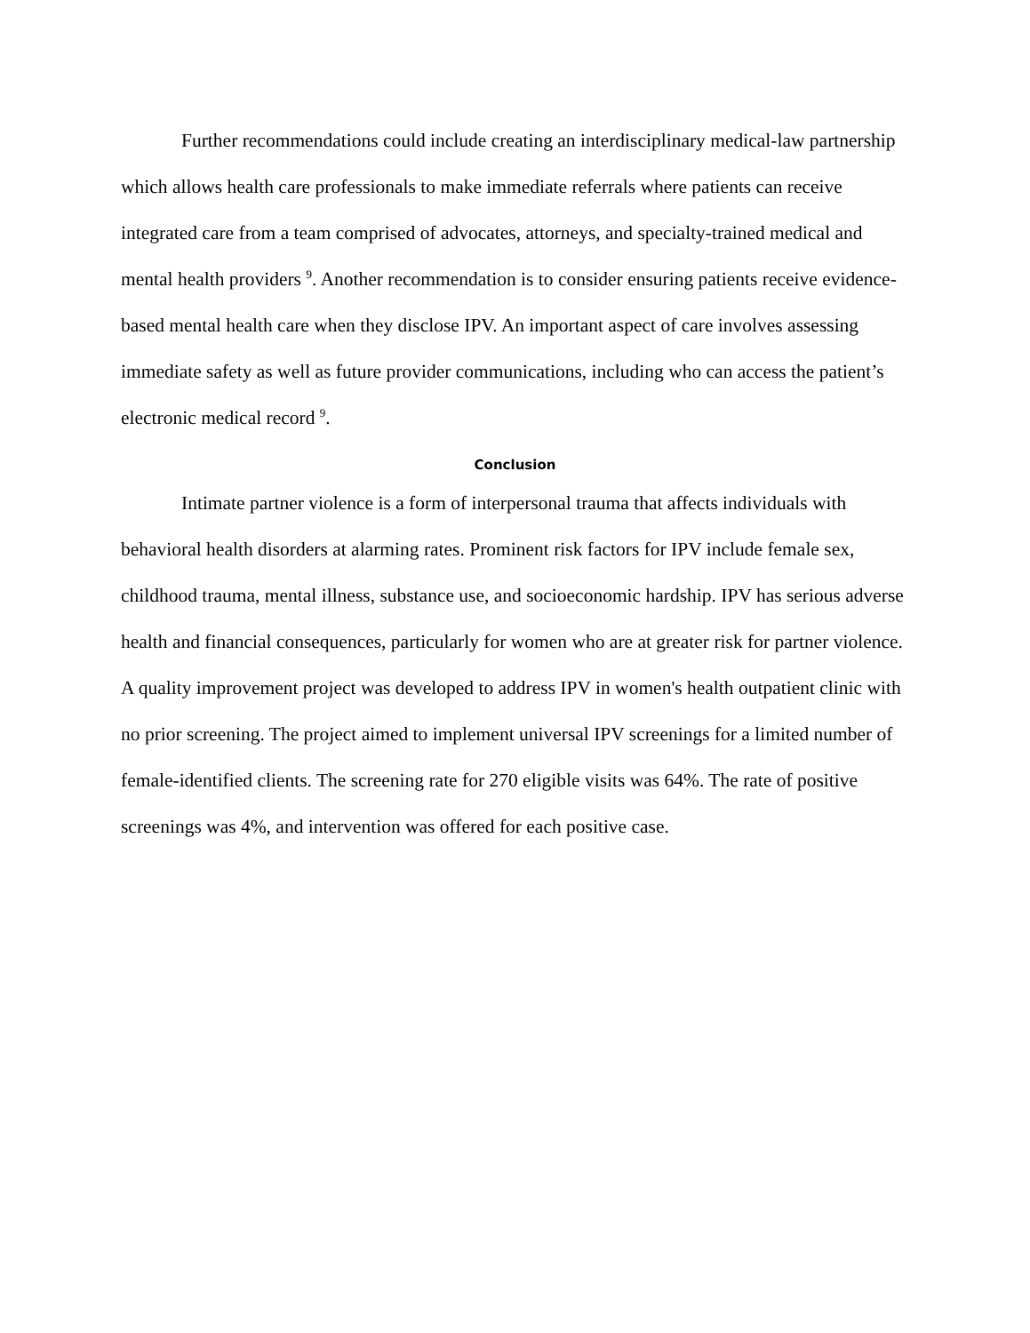Further recommendations could include creating an interdisciplinary medical-law partnership which allows health care professionals to make immediate referrals where patients can receive integrated care from a team comprised of advocates, attorneys, and specialty-trained medical and mental health providers <sup>9</sup>. Another recommendation is to consider ensuring patients receive evidence-based mental health care when they disclose IPV. An important aspect of care involves assessing immediate safety as well as future provider communications, including who can access the patient’s electronic medical record <sup>9</sup>.
Conclusion
Intimate partner violence is a form of interpersonal trauma that affects individuals with behavioral health disorders at alarming rates. Prominent risk factors for IPV include female sex, childhood trauma, mental illness, substance use, and socioeconomic hardship. IPV has serious adverse health and financial consequences, particularly for women who are at greater risk for partner violence. A quality improvement project was developed to address IPV in women's health outpatient clinic with no prior screening. The project aimed to implement universal IPV screenings for a limited number of female-identified clients. The screening rate for 270 eligible visits was 64%. The rate of positive screenings was 4%, and intervention was offered for each positive case.